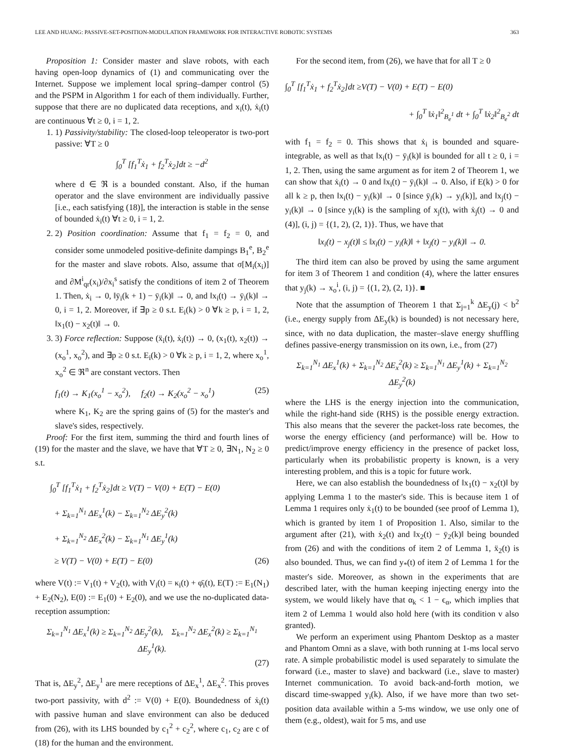LEE AND HUANG: PASSIVE-SET-POSITION-MODULATION FRAMEWORK FOR INTERACTIVE ROBOTIC SYSTEMS 363
Proposition 1: Consider master and slave robots, with each having open-loop dynamics of (1) and communicating over the Internet. Suppose we implement local spring–damper control (5) and the PSPM in Algorithm 1 for each of them individually. Further, suppose that there are no duplicated data receptions, and x<sub>i</sub>(t), ẋ<sub>i</sub>(t) are continuous ∀t ≥ 0, i = 1, 2.
1. 1) Passivity/stability: The closed-loop teleoperator is two-port passive: ∀T ≥ 0
∫<sub>0</sub><sup>T</sup> [f<sub>1</sub><sup>T</sup>ẋ<sub>1</sub> + f<sub>2</sub><sup>T</sup>ẋ<sub>2</sub>]dt ≥ −d<sup>2</sup>
where d ∈ ℜ is a bounded constant. Also, if the human operator and the slave environment are individually passive [i.e., each satisfying (18)], the interaction is stable in the sense of bounded ẋ<sub>i</sub>(t) ∀t ≥ 0, i = 1, 2.
2. 2) Position coordination: Assume that f<sub>1</sub> = f<sub>2</sub> = 0, and consider some unmodeled positive-definite dampings B<sub>1</sub><sup>e</sup>, B<sub>2</sub><sup>e</sup> for the master and slave robots. Also, assume that σ[M<sub>i</sub>(x<sub>i</sub>)] and ∂M<sup>i</sup><sub>qr</sub>(x<sub>i</sub>)/∂x<sub>i</sub><sup>s</sup> satisfy the conditions of item 2 of Theorem 1. Then, ẋ<sub>i</sub> → 0, ‖ȳ<sub>i</sub>(k + 1) − ȳ<sub>i</sub>(k)‖ → 0, and ‖x<sub>i</sub>(t) → ȳ<sub>i</sub>(k)‖ → 0, i = 1, 2. Moreover, if ∃p ≥ 0 s.t. E<sub>i</sub>(k) > 0 ∀k ≥ p, i = 1, 2, ‖x<sub>1</sub>(t) − x<sub>2</sub>(t)‖ → 0.
3. 3) Force reflection: Suppose (ẍ<sub>i</sub>(t), ẋ<sub>i</sub>(t)) → 0, (x<sub>1</sub>(t), x<sub>2</sub>(t)) → (x<sub>o</sub><sup>1</sup>, x<sub>o</sub><sup>2</sup>), and ∃p ≥ 0 s.t. E<sub>i</sub>(k) > 0 ∀k ≥ p, i = 1, 2, where x<sub>o</sub><sup>1</sup>, x<sub>o</sub><sup>2</sup> ∈ ℜ<sup>n</sup> are constant vectors. Then
f<sub>1</sub>(t) → K<sub>1</sub>(x<sub>o</sub><sup>1</sup> − x<sub>o</sub><sup>2</sup>), f<sub>2</sub>(t) → K<sub>2</sub>(x<sub>o</sub><sup>2</sup> − x<sub>o</sub><sup>1</sup>) (25)
where K<sub>1</sub>, K<sub>2</sub> are the spring gains of (5) for the master's and slave's sides, respectively.
Proof: For the first item, summing the third and fourth lines of (19) for the master and the slave, we have that ∀T ≥ 0, ∃N<sub>1</sub>, N<sub>2</sub> ≥ 0 s.t.
∫<sub>0</sub><sup>T</sup> [f<sub>1</sub><sup>T</sup>ẋ<sub>1</sub> + f<sub>2</sub><sup>T</sup>ẋ<sub>2</sub>]dt ≥ V(T) − V(0) + E(T) − E(0)
+ Σ<sub>k=1</sub><sup>N<sub>1</sub></sup> ΔE<sub>x</sub><sup>1</sup>(k) − Σ<sub>k=1</sub><sup>N<sub>2</sub></sup> ΔE<sub>y</sub><sup>2</sup>(k)
+ Σ<sub>k=1</sub><sup>N<sub>2</sub></sup> ΔE<sub>x</sub><sup>2</sup>(k) − Σ<sub>k=1</sub><sup>N<sub>1</sub></sup> ΔE<sub>y</sub><sup>1</sup>(k)
≥ V(T) − V(0) + E(T) − E(0) (26)
where V(t) := V<sub>1</sub>(t) + V<sub>2</sub>(t), with V<sub>i</sub>(t) = κ<sub>i</sub>(t) + φ̄<sub>i</sub>(t), E(T) := E<sub>1</sub>(N<sub>1</sub>) + E<sub>2</sub>(N<sub>2</sub>), E(0) := E<sub>1</sub>(0) + E<sub>2</sub>(0), and we use the no-duplicated data-reception assumption:
Σ<sub>k=1</sub><sup>N<sub>1</sub></sup> ΔE<sub>x</sub><sup>1</sup>(k) ≥ Σ<sub>k=1</sub><sup>N<sub>2</sub></sup> ΔE<sub>y</sub><sup>2</sup>(k), Σ<sub>k=1</sub><sup>N<sub>2</sub></sup> ΔE<sub>x</sub><sup>2</sup>(k) ≥ Σ<sub>k=1</sub><sup>N<sub>1</sub></sup> ΔE<sub>y</sub><sup>1</sup>(k).
(27)
That is, ΔE<sub>y</sub><sup>2</sup>, ΔE<sub>y</sub><sup>1</sup> are mere receptions of ΔE<sub>x</sub><sup>1</sup>, ΔE<sub>x</sub><sup>2</sup>. This proves two-port passivity, with d<sup>2</sup> := V(0) + E(0). Boundedness of ẋ<sub>i</sub>(t) with passive human and slave environment can also be deduced from (26), with its LHS bounded by c<sub>1</sub><sup>2</sup> + c<sub>2</sub><sup>2</sup>, where c<sub>1</sub>, c<sub>2</sub> are c of (18) for the human and the environment.
For the second item, from (26), we have that for all T ≥ 0
∫<sub>0</sub><sup>T</sup> [f<sub>1</sub><sup>T</sup>ẋ<sub>1</sub> + f<sub>2</sub><sup>T</sup>ẋ<sub>2</sub>]dt ≥V(T) − V(0) + E(T) − E(0)
+ ∫<sub>0</sub><sup>T</sup> ‖ẋ<sub>1</sub>‖<sup>2</sup><sub>B<sub>e</sub><sup>1</sup></sub> dt + ∫<sub>0</sub><sup>T</sup> ‖ẋ<sub>2</sub>‖<sup>2</sup><sub>B<sub>e</sub><sup>2</sup></sub> dt
with f<sub>1</sub> = f<sub>2</sub> = 0. This shows that ẋ<sub>i</sub> is bounded and square-integrable, as well as that ‖x<sub>i</sub>(t) − ȳ<sub>i</sub>(k)‖ is bounded for all t ≥ 0, i = 1, 2. Then, using the same argument as for item 2 of Theorem 1, we can show that ẋ<sub>i</sub>(t) → 0 and ‖x<sub>i</sub>(t) − ȳ<sub>i</sub>(k)‖ → 0. Also, if E(k) > 0 for all k ≥ p, then ‖x<sub>i</sub>(t) − y<sub>i</sub>(k)‖ → 0 [since ȳ<sub>i</sub>(k) → y<sub>i</sub>(k)], and ‖x<sub>j</sub>(t) − y<sub>i</sub>(k)‖ → 0 [since y<sub>i</sub>(k) is the sampling of x<sub>j</sub>(t), with ẋ<sub>j</sub>(t) → 0 and (4)], (i, j) = {(1, 2), (2, 1)}. Thus, we have that
‖x<sub>i</sub>(t) − x<sub>j</sub>(t)‖ ≤ ‖x<sub>i</sub>(t) − y<sub>i</sub>(k)‖ + ‖x<sub>j</sub>(t) − y<sub>i</sub>(k)‖ → 0.
The third item can also be proved by using the same argument for item 3 of Theorem 1 and condition (4), where the latter ensures that y<sub>j</sub>(k) → x<sub>o</sub><sup>i</sup>, (i, j) = {(1, 2), (2, 1)}. ■
Note that the assumption of Theorem 1 that Σ<sub>j=1</sub><sup>k</sup> ΔE<sub>y</sub>(j) < b<sup>2</sup> (i.e., energy supply from ΔE<sub>y</sub>(k) is bounded) is not necessary here, since, with no data duplication, the master–slave energy shuffling defines passive-energy transmission on its own, i.e., from (27)
Σ<sub>k=1</sub><sup>N<sub>1</sub></sup> ΔE<sub>x</sub><sup>1</sup>(k) + Σ<sub>k=1</sub><sup>N<sub>2</sub></sup> ΔE<sub>x</sub><sup>2</sup>(k) ≥ Σ<sub>k=1</sub><sup>N<sub>1</sub></sup> ΔE<sub>y</sub><sup>1</sup>(k) + Σ<sub>k=1</sub><sup>N<sub>2</sub></sup> ΔE<sub>y</sub><sup>2</sup>(k)
where the LHS is the energy injection into the communication, while the right-hand side (RHS) is the possible energy extraction. This also means that the severer the packet-loss rate becomes, the worse the energy efficiency (and performance) will be. How to predict/improve energy efficiency in the presence of packet loss, particularly when its probabilistic property is known, is a very interesting problem, and this is a topic for future work.
Here, we can also establish the boundedness of ‖x<sub>1</sub>(t) − x<sub>2</sub>(t)‖ by applying Lemma 1 to the master's side. This is because item 1 of Lemma 1 requires only ẋ<sub>1</sub>(t) to be bounded (see proof of Lemma 1), which is granted by item 1 of Proposition 1. Also, similar to the argument after (21), with ẋ<sub>2</sub>(t) and ‖x<sub>2</sub>(t) − ȳ<sub>2</sub>(k)‖ being bounded from (26) and with the conditions of item 2 of Lemma 1, ẍ<sub>2</sub>(t) is also bounded. Thus, we can find y<sub>*</sub>(t) of item 2 of Lemma 1 for the master's side. Moreover, as shown in the experiments that are described later, with the human keeping injecting energy into the system, we would likely have that α<sub>k</sub> < 1 − ϵ<sub>α</sub>, which implies that item 2 of Lemma 1 would also hold here (with its condition v also granted).
We perform an experiment using Phantom Desktop as a master and Phantom Omni as a slave, with both running at 1-ms local servo rate. A simple probabilistic model is used separately to simulate the forward (i.e., master to slave) and backward (i.e., slave to master) Internet communication. To avoid back-and-forth motion, we discard time-swapped y<sub>i</sub>(k). Also, if we have more than two set-position data available within a 5-ms window, we use only one of them (e.g., oldest), wait for 5 ms, and use